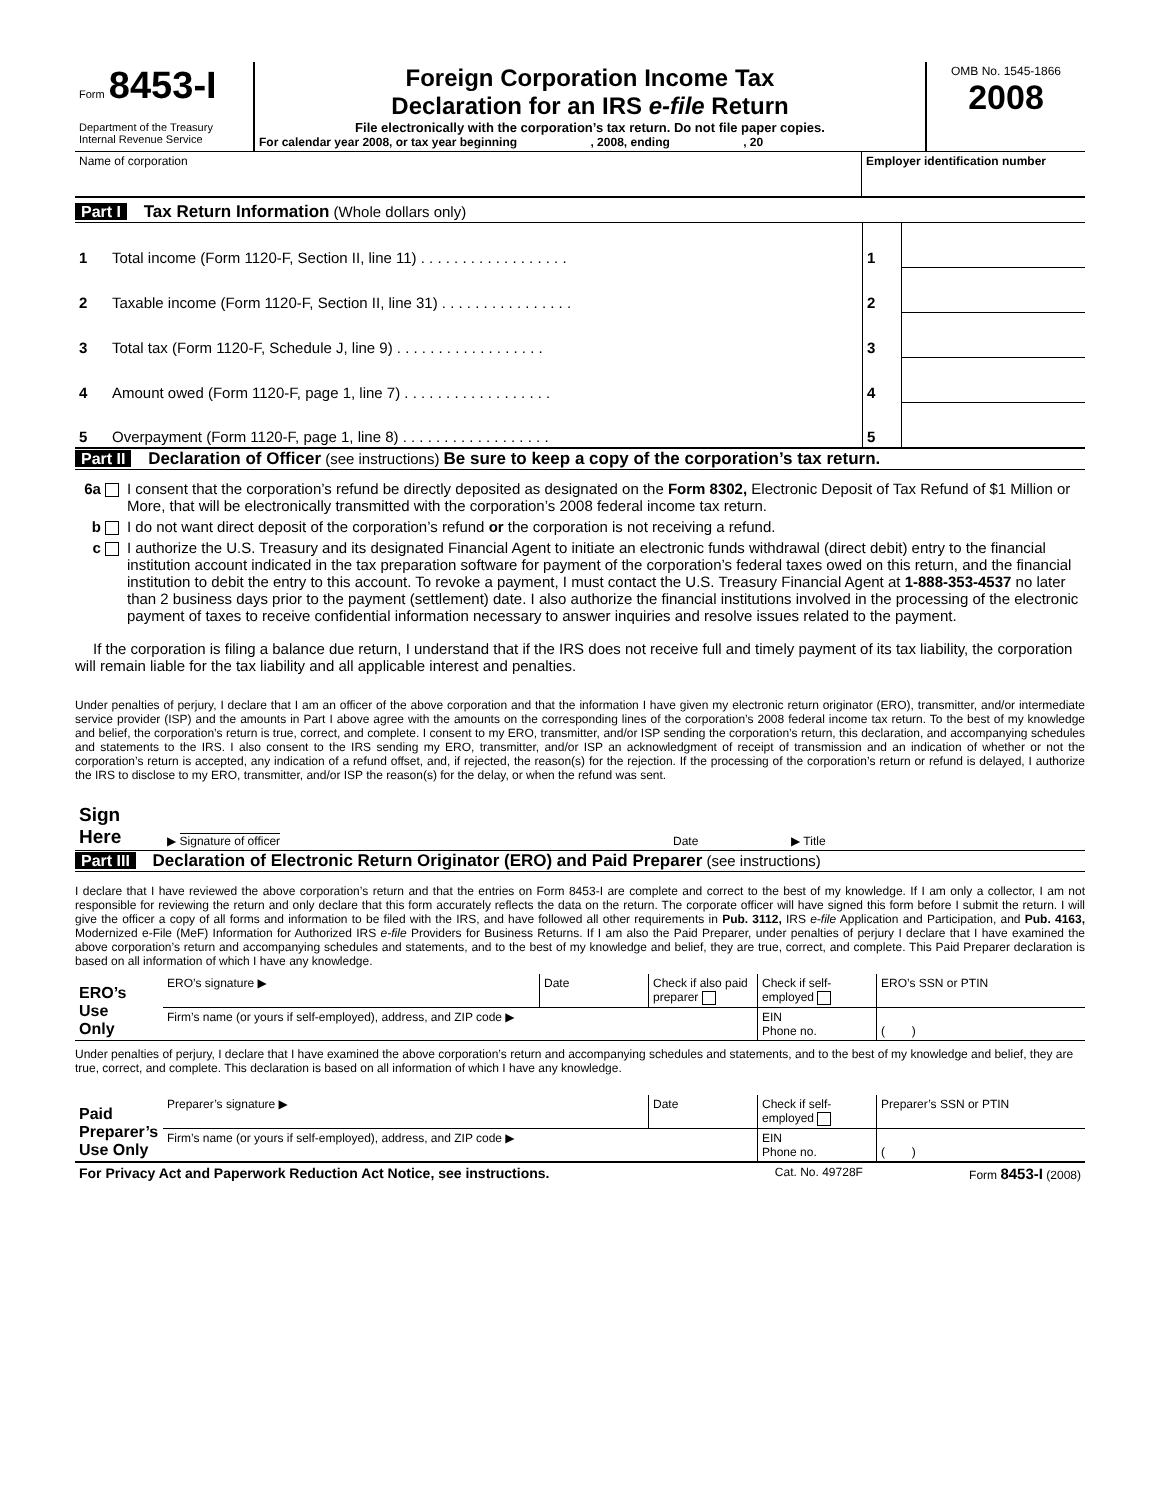| Form 8453-I Department of the Treasury Internal Revenue Service | Foreign Corporation Income Tax Declaration for an IRS e-file Return File electronically with the corporation’s tax return. Do not file paper copies. For calendar year 2008, or tax year beginning , 2008, ending , 20 | OMB No. 1545-1866 2008 |
| Name of corporation | Employer identification number |
Part I Tax Return Information (Whole dollars only)
| 1 | Total income (Form 1120-F, Section II, line 11) . . . . . . . . . . . . . . . . . . | 1 | |
| 2 | Taxable income (Form 1120-F, Section II, line 31) . . . . . . . . . . . . . . . . | 2 | |
| 3 | Total tax (Form 1120-F, Schedule J, line 9) . . . . . . . . . . . . . . . . . . | 3 | |
| 4 | Amount owed (Form 1120-F, page 1, line 7) . . . . . . . . . . . . . . . . . . | 4 | |
| 5 | Overpayment (Form 1120-F, page 1, line 8) . . . . . . . . . . . . . . . . . . | 5 | |
Part II Declaration of Officer (see instructions) Be sure to keep a copy of the corporation’s tax return.
| 6a | I consent that the corporation’s refund be directly deposited as designated on the Form 8302, Electronic Deposit of Tax Refund of $1 Million or More, that will be electronically transmitted with the corporation’s 2008 federal income tax return. |
| b | I do not want direct deposit of the corporation’s refund or the corporation is not receiving a refund. |
| c | I authorize the U.S. Treasury and its designated Financial Agent to initiate an electronic funds withdrawal (direct debit) entry to the financial institution account indicated in the tax preparation software for payment of the corporation’s federal taxes owed on this return, and the financial institution to debit the entry to this account. To revoke a payment, I must contact the U.S. Treasury Financial Agent at 1-888-353-4537 no later than 2 business days prior to the payment (settlement) date. I also authorize the financial institutions involved in the processing of the electronic payment of taxes to receive confidential information necessary to answer inquiries and resolve issues related to the payment. |
If the corporation is filing a balance due return, I understand that if the IRS does not receive full and timely payment of its tax liability, the corporation will remain liable for the tax liability and all applicable interest and penalties.
Under penalties of perjury, I declare that I am an officer of the above corporation and that the information I have given my electronic return originator (ERO), transmitter, and/or intermediate service provider (ISP) and the amounts in Part I above agree with the amounts on the corresponding lines of the corporation’s 2008 federal income tax return. To the best of my knowledge and belief, the corporation’s return is true, correct, and complete. I consent to my ERO, transmitter, and/or ISP sending the corporation’s return, this declaration, and accompanying schedules and statements to the IRS. I also consent to the IRS sending my ERO, transmitter, and/or ISP an acknowledgment of receipt of transmission and an indication of whether or not the corporation’s return is accepted, any indication of a refund offset, and, if rejected, the reason(s) for the rejection. If the processing of the corporation’s return or refund is delayed, I authorize the IRS to disclose to my ERO, transmitter, and/or ISP the reason(s) for the delay, or when the refund was sent.
| Sign Here | ▶ Signature of officer | Date | ▶ Title |
Part III Declaration of Electronic Return Originator (ERO) and Paid Preparer (see instructions)
I declare that I have reviewed the above corporation’s return and that the entries on Form 8453-I are complete and correct to the best of my knowledge. If I am only a collector, I am not responsible for reviewing the return and only declare that this form accurately reflects the data on the return. The corporate officer will have signed this form before I submit the return. I will give the officer a copy of all forms and information to be filed with the IRS, and have followed all other requirements in Pub. 3112, IRS e-file Application and Participation, and Pub. 4163, Modernized e-File (MeF) Information for Authorized IRS e-file Providers for Business Returns. If I am also the Paid Preparer, under penalties of perjury I declare that I have examined the above corporation’s return and accompanying schedules and statements, and to the best of my knowledge and belief, they are true, correct, and complete. This Paid Preparer declaration is based on all information of which I have any knowledge.
| ERO’s Use Only | ERO’s signature ▶ | Date | Check if also paid preparer | Check if self-employed | ERO’s SSN or PTIN |
| | Firm’s name (or yours if self-employed), address, and ZIP code ▶ | | | EIN Phone no. | ( ) |
Under penalties of perjury, I declare that I have examined the above corporation’s return and accompanying schedules and statements, and to the best of my knowledge and belief, they are true, correct, and complete. This declaration is based on all information of which I have any knowledge.
| Paid Preparer’s Use Only | Preparer’s signature ▶ | Date | Check if self-employed | Preparer’s SSN or PTIN |
| | Firm’s name (or yours if self-employed), address, and ZIP code ▶ | | EIN Phone no. | ( ) |
| For Privacy Act and Paperwork Reduction Act Notice, see instructions. | Cat. No. 49728F | Form 8453-I (2008) |